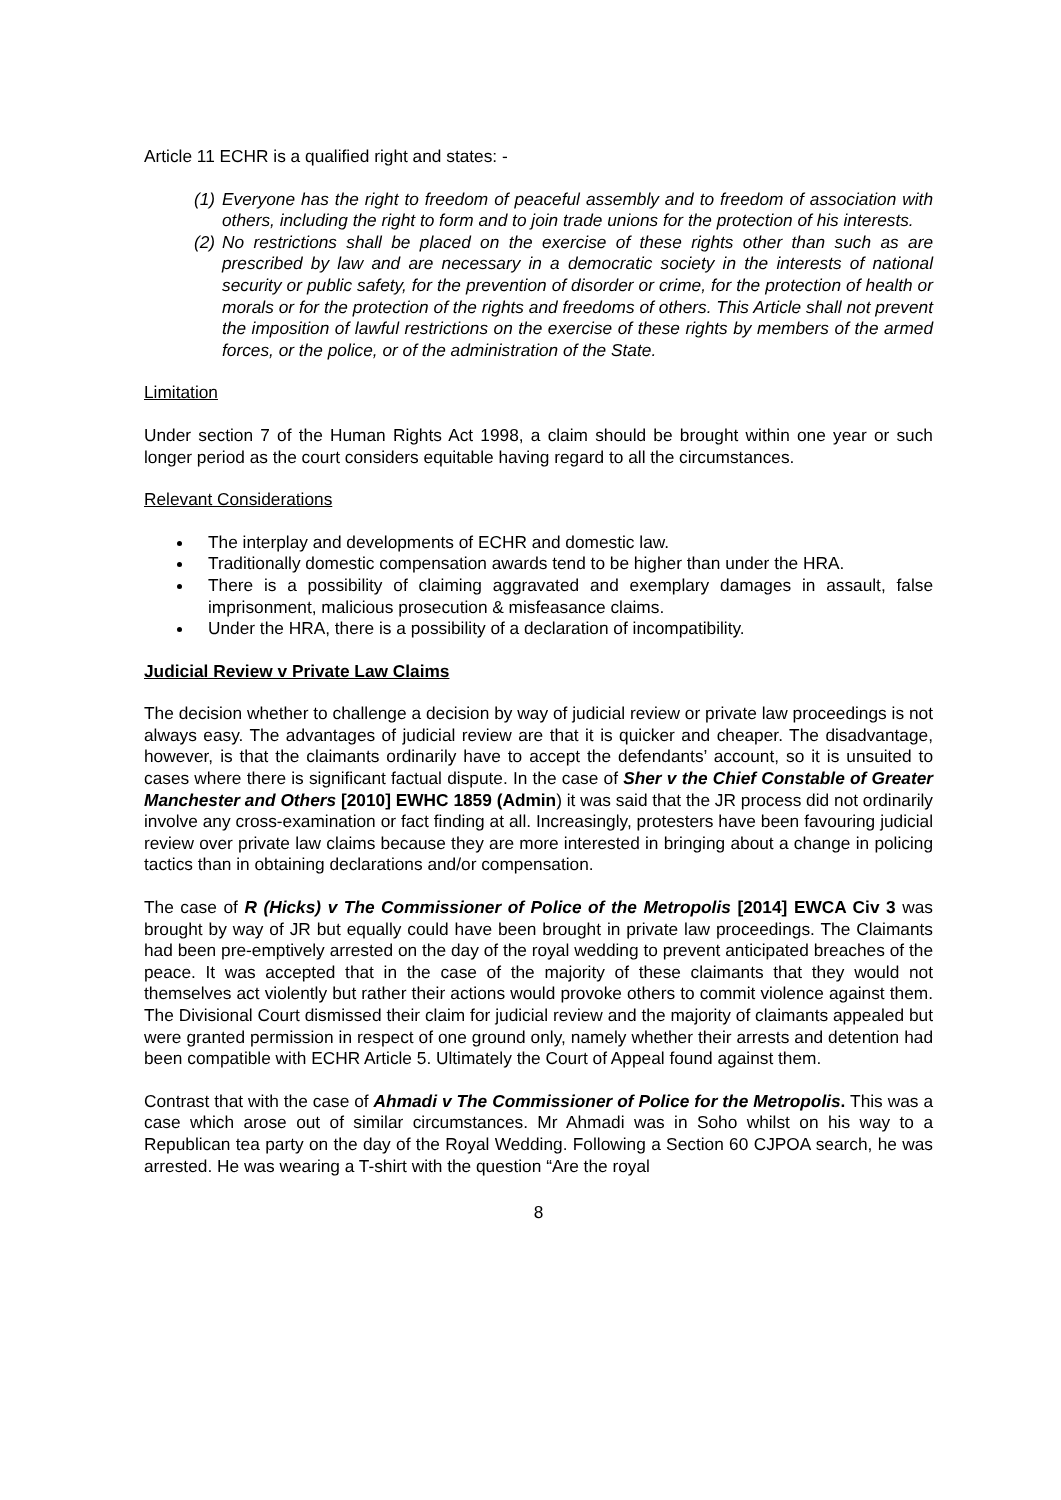Article 11 ECHR is a qualified right and states: -
(1) Everyone has the right to freedom of peaceful assembly and to freedom of association with others, including the right to form and to join trade unions for the protection of his interests.
(2) No restrictions shall be placed on the exercise of these rights other than such as are prescribed by law and are necessary in a democratic society in the interests of national security or public safety, for the prevention of disorder or crime, for the protection of health or morals or for the protection of the rights and freedoms of others. This Article shall not prevent the imposition of lawful restrictions on the exercise of these rights by members of the armed forces, or the police, or of the administration of the State.
Limitation
Under section 7 of the Human Rights Act 1998, a claim should be brought within one year or such longer period as the court considers equitable having regard to all the circumstances.
Relevant Considerations
The interplay and developments of ECHR and domestic law.
Traditionally domestic compensation awards tend to be higher than under the HRA.
There is a possibility of claiming aggravated and exemplary damages in assault, false imprisonment, malicious prosecution & misfeasance claims.
Under the HRA, there is a possibility of a declaration of incompatibility.
Judicial Review v Private Law Claims
The decision whether to challenge a decision by way of judicial review or private law proceedings is not always easy. The advantages of judicial review are that it is quicker and cheaper. The disadvantage, however, is that the claimants ordinarily have to accept the defendants’ account, so it is unsuited to cases where there is significant factual dispute. In the case of Sher v the Chief Constable of Greater Manchester and Others [2010] EWHC 1859 (Admin) it was said that the JR process did not ordinarily involve any cross-examination or fact finding at all. Increasingly, protesters have been favouring judicial review over private law claims because they are more interested in bringing about a change in policing tactics than in obtaining declarations and/or compensation.
The case of R (Hicks) v The Commissioner of Police of the Metropolis [2014] EWCA Civ 3 was brought by way of JR but equally could have been brought in private law proceedings. The Claimants had been pre-emptively arrested on the day of the royal wedding to prevent anticipated breaches of the peace. It was accepted that in the case of the majority of these claimants that they would not themselves act violently but rather their actions would provoke others to commit violence against them. The Divisional Court dismissed their claim for judicial review and the majority of claimants appealed but were granted permission in respect of one ground only, namely whether their arrests and detention had been compatible with ECHR Article 5. Ultimately the Court of Appeal found against them.
Contrast that with the case of Ahmadi v The Commissioner of Police for the Metropolis. This was a case which arose out of similar circumstances. Mr Ahmadi was in Soho whilst on his way to a Republican tea party on the day of the Royal Wedding. Following a Section 60 CJPOA search, he was arrested. He was wearing a T-shirt with the question “Are the royal
8